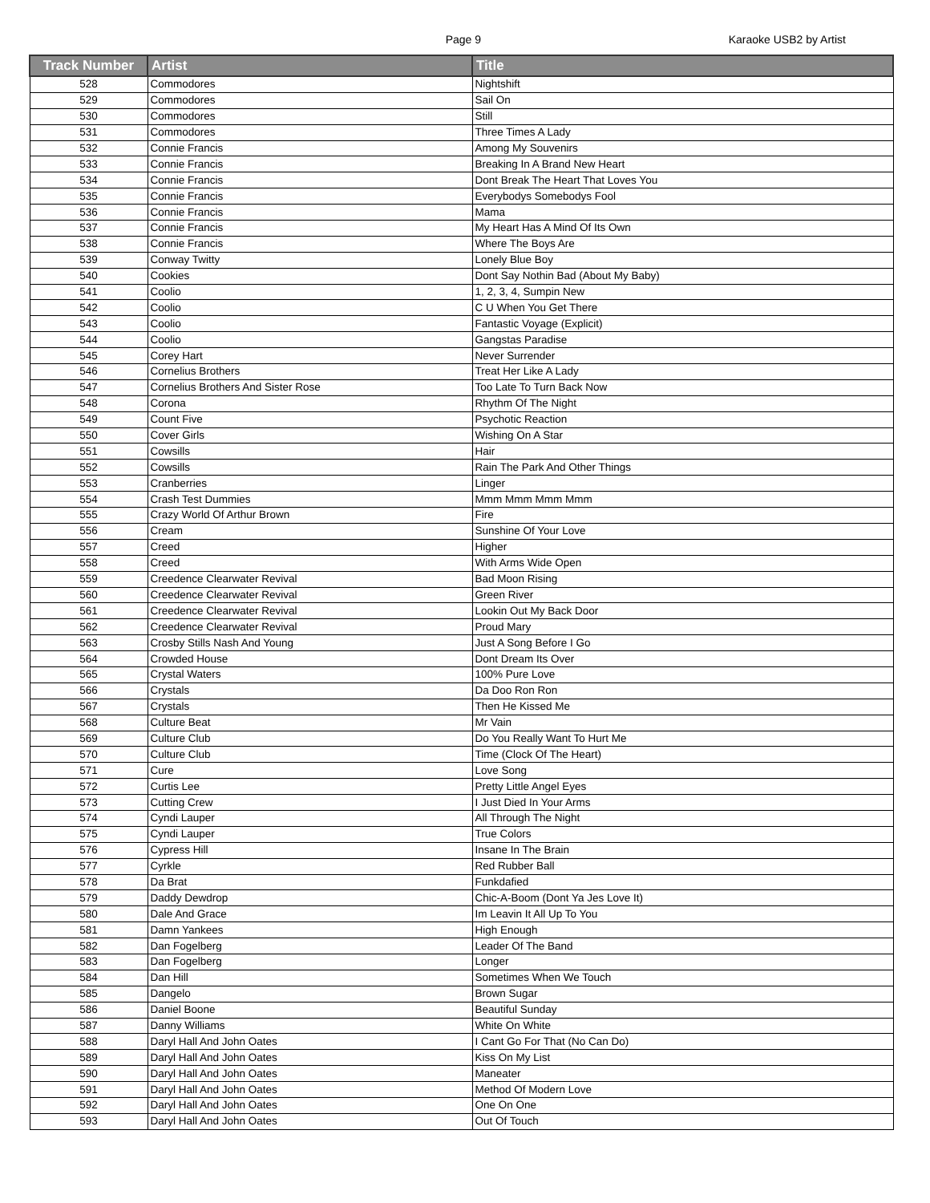Page 9 Karaoke USB2 by Artist
| Track Number | Artist | Title |
| --- | --- | --- |
| 528 | Commodores | Nightshift |
| 529 | Commodores | Sail On |
| 530 | Commodores | Still |
| 531 | Commodores | Three Times A Lady |
| 532 | Connie Francis | Among My Souvenirs |
| 533 | Connie Francis | Breaking In A Brand New Heart |
| 534 | Connie Francis | Dont Break The Heart That Loves You |
| 535 | Connie Francis | Everybodys Somebodys Fool |
| 536 | Connie Francis | Mama |
| 537 | Connie Francis | My Heart Has A Mind Of Its Own |
| 538 | Connie Francis | Where The Boys Are |
| 539 | Conway Twitty | Lonely Blue Boy |
| 540 | Cookies | Dont Say Nothin Bad (About My Baby) |
| 541 | Coolio | 1, 2, 3, 4, Sumpin New |
| 542 | Coolio | C U When You Get There |
| 543 | Coolio | Fantastic Voyage (Explicit) |
| 544 | Coolio | Gangstas Paradise |
| 545 | Corey Hart | Never Surrender |
| 546 | Cornelius Brothers | Treat Her Like A Lady |
| 547 | Cornelius Brothers And Sister Rose | Too Late To Turn Back Now |
| 548 | Corona | Rhythm Of The Night |
| 549 | Count Five | Psychotic Reaction |
| 550 | Cover Girls | Wishing On A Star |
| 551 | Cowsills | Hair |
| 552 | Cowsills | Rain The Park And Other Things |
| 553 | Cranberries | Linger |
| 554 | Crash Test Dummies | Mmm Mmm Mmm Mmm |
| 555 | Crazy World Of Arthur Brown | Fire |
| 556 | Cream | Sunshine Of Your Love |
| 557 | Creed | Higher |
| 558 | Creed | With Arms Wide Open |
| 559 | Creedence Clearwater Revival | Bad Moon Rising |
| 560 | Creedence Clearwater Revival | Green River |
| 561 | Creedence Clearwater Revival | Lookin Out My Back Door |
| 562 | Creedence Clearwater Revival | Proud Mary |
| 563 | Crosby Stills Nash And Young | Just A Song Before I Go |
| 564 | Crowded House | Dont Dream Its Over |
| 565 | Crystal Waters | 100% Pure Love |
| 566 | Crystals | Da Doo Ron Ron |
| 567 | Crystals | Then He Kissed Me |
| 568 | Culture Beat | Mr Vain |
| 569 | Culture Club | Do You Really Want To Hurt Me |
| 570 | Culture Club | Time (Clock Of The Heart) |
| 571 | Cure | Love Song |
| 572 | Curtis Lee | Pretty Little Angel Eyes |
| 573 | Cutting Crew | I Just Died In Your Arms |
| 574 | Cyndi Lauper | All Through The Night |
| 575 | Cyndi Lauper | True Colors |
| 576 | Cypress Hill | Insane In The Brain |
| 577 | Cyrkle | Red Rubber Ball |
| 578 | Da Brat | Funkdafied |
| 579 | Daddy Dewdrop | Chic-A-Boom (Dont Ya Jes Love It) |
| 580 | Dale And Grace | Im Leavin It All Up To You |
| 581 | Damn Yankees | High Enough |
| 582 | Dan Fogelberg | Leader Of The Band |
| 583 | Dan Fogelberg | Longer |
| 584 | Dan Hill | Sometimes When We Touch |
| 585 | Dangelo | Brown Sugar |
| 586 | Daniel Boone | Beautiful Sunday |
| 587 | Danny Williams | White On White |
| 588 | Daryl Hall And John Oates | I Cant Go For That (No Can Do) |
| 589 | Daryl Hall And John Oates | Kiss On My List |
| 590 | Daryl Hall And John Oates | Maneater |
| 591 | Daryl Hall And John Oates | Method Of Modern Love |
| 592 | Daryl Hall And John Oates | One On One |
| 593 | Daryl Hall And John Oates | Out Of Touch |